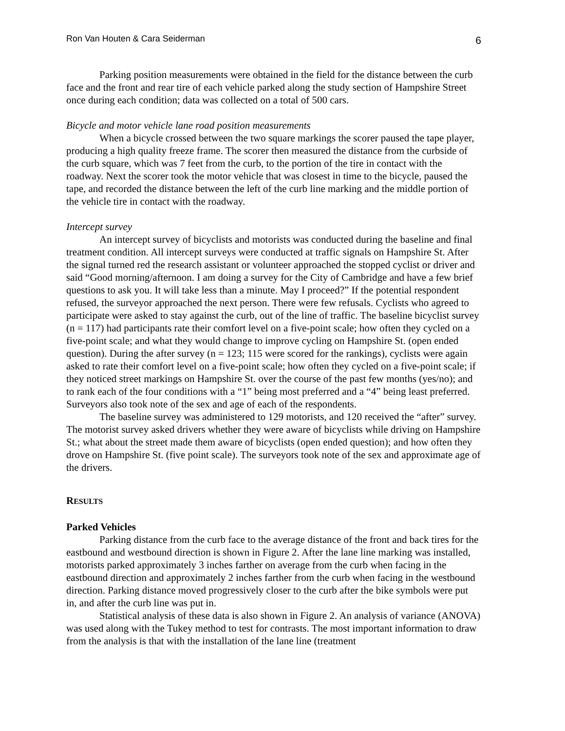Ron Van Houten & Cara Seiderman 6
Parking position measurements were obtained in the field for the distance between the curb face and the front and rear tire of each vehicle parked along the study section of Hampshire Street once during each condition; data was collected on a total of 500 cars.
Bicycle and motor vehicle lane road position measurements
When a bicycle crossed between the two square markings the scorer paused the tape player, producing a high quality freeze frame. The scorer then measured the distance from the curbside of the curb square, which was 7 feet from the curb, to the portion of the tire in contact with the roadway. Next the scorer took the motor vehicle that was closest in time to the bicycle, paused the tape, and recorded the distance between the left of the curb line marking and the middle portion of the vehicle tire in contact with the roadway.
Intercept survey
An intercept survey of bicyclists and motorists was conducted during the baseline and final treatment condition. All intercept surveys were conducted at traffic signals on Hampshire St. After the signal turned red the research assistant or volunteer approached the stopped cyclist or driver and said “Good morning/afternoon. I am doing a survey for the City of Cambridge and have a few brief questions to ask you. It will take less than a minute. May I proceed?” If the potential respondent refused, the surveyor approached the next person. There were few refusals. Cyclists who agreed to participate were asked to stay against the curb, out of the line of traffic. The baseline bicyclist survey (n = 117) had participants rate their comfort level on a five-point scale; how often they cycled on a five-point scale; and what they would change to improve cycling on Hampshire St. (open ended question). During the after survey (n = 123; 115 were scored for the rankings), cyclists were again asked to rate their comfort level on a five-point scale; how often they cycled on a five-point scale; if they noticed street markings on Hampshire St. over the course of the past few months (yes/no); and to rank each of the four conditions with a “1” being most preferred and a “4” being least preferred. Surveyors also took note of the sex and age of each of the respondents.
The baseline survey was administered to 129 motorists, and 120 received the “after” survey. The motorist survey asked drivers whether they were aware of bicyclists while driving on Hampshire St.; what about the street made them aware of bicyclists (open ended question); and how often they drove on Hampshire St. (five point scale). The surveyors took note of the sex and approximate age of the drivers.
RESULTS
Parked Vehicles
Parking distance from the curb face to the average distance of the front and back tires for the eastbound and westbound direction is shown in Figure 2. After the lane line marking was installed, motorists parked approximately 3 inches farther on average from the curb when facing in the eastbound direction and approximately 2 inches farther from the curb when facing in the westbound direction. Parking distance moved progressively closer to the curb after the bike symbols were put in, and after the curb line was put in.
Statistical analysis of these data is also shown in Figure 2. An analysis of variance (ANOVA) was used along with the Tukey method to test for contrasts. The most important information to draw from the analysis is that with the installation of the lane line (treatment